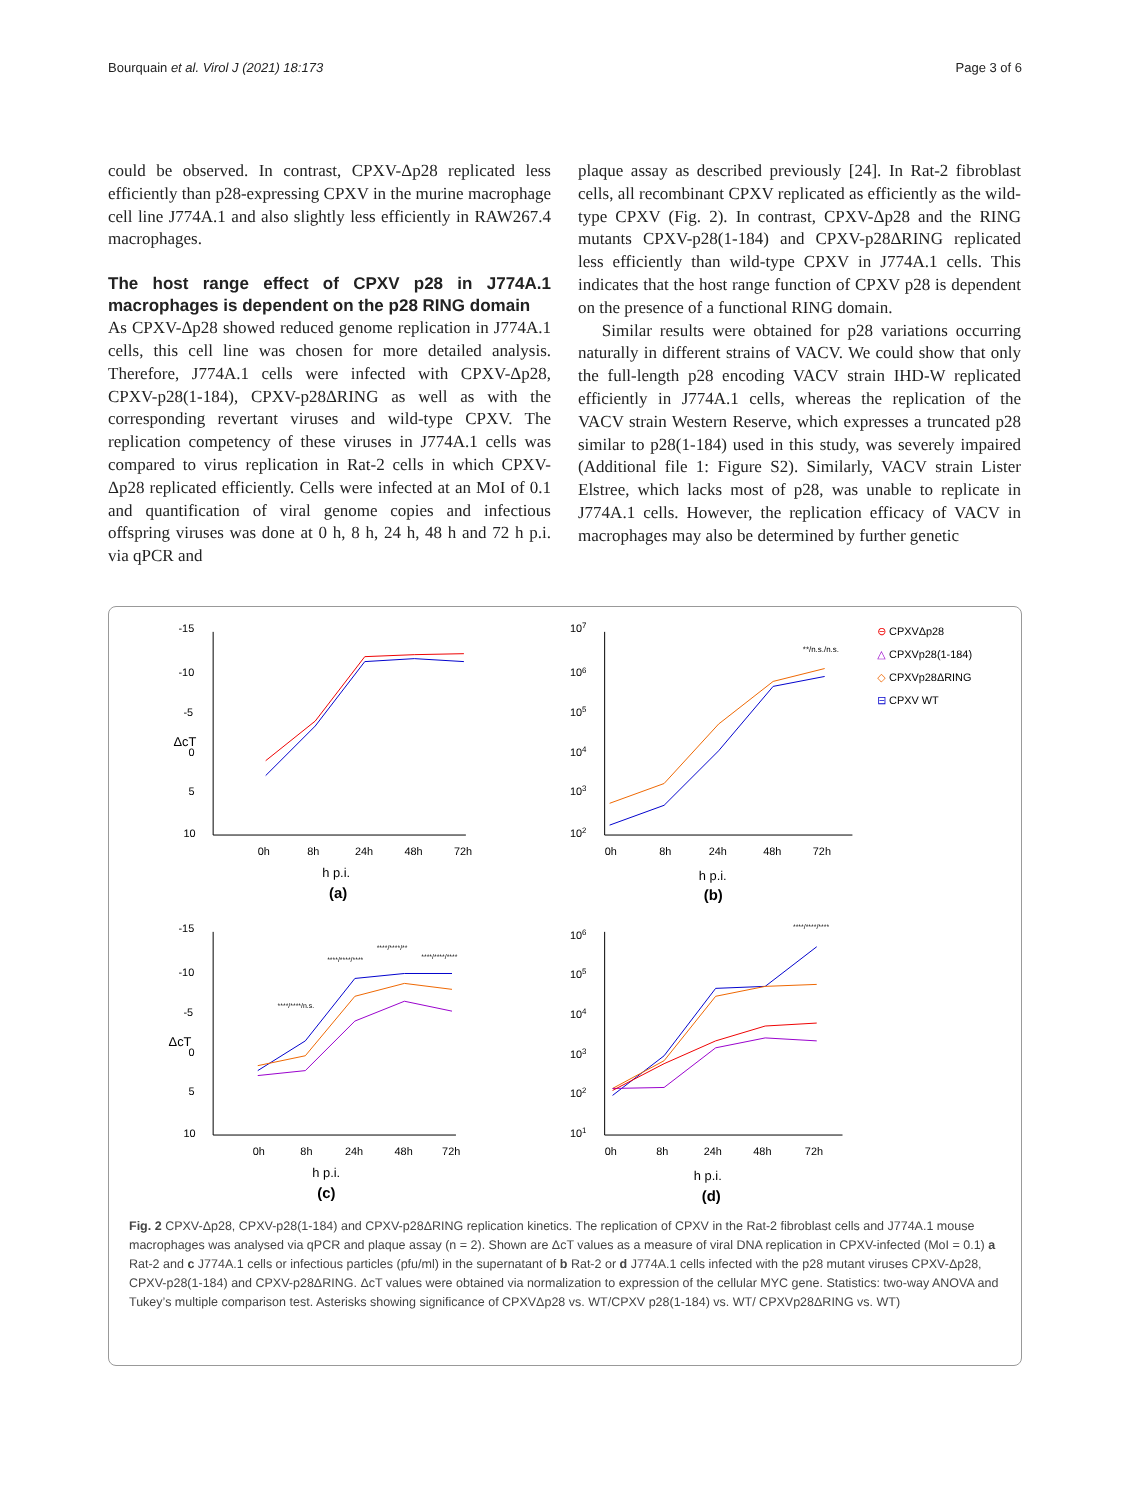Bourquain et al. Virol J (2021) 18:173 Page 3 of 6
could be observed. In contrast, CPXV-Δp28 replicated less efficiently than p28-expressing CPXV in the murine macrophage cell line J774A.1 and also slightly less efficiently in RAW267.4 macrophages.
The host range effect of CPXV p28 in J774A.1 macrophages is dependent on the p28 RING domain
As CPXV-Δp28 showed reduced genome replication in J774A.1 cells, this cell line was chosen for more detailed analysis. Therefore, J774A.1 cells were infected with CPXV-Δp28, CPXV-p28(1-184), CPXV-p28ΔRING as well as with the corresponding revertant viruses and wild-type CPXV. The replication competency of these viruses in J774A.1 cells was compared to virus replication in Rat-2 cells in which CPXV-Δp28 replicated efficiently. Cells were infected at an MoI of 0.1 and quantification of viral genome copies and infectious offspring viruses was done at 0 h, 8 h, 24 h, 48 h and 72 h p.i. via qPCR and
plaque assay as described previously [24]. In Rat-2 fibroblast cells, all recombinant CPXV replicated as efficiently as the wild-type CPXV (Fig. 2). In contrast, CPXV-Δp28 and the RING mutants CPXV-p28(1-184) and CPXV-p28ΔRING replicated less efficiently than wild-type CPXV in J774A.1 cells. This indicates that the host range function of CPXV p28 is dependent on the presence of a functional RING domain.
Similar results were obtained for p28 variations occurring naturally in different strains of VACV. We could show that only the full-length p28 encoding VACV strain IHD-W replicated efficiently in J774A.1 cells, whereas the replication of the VACV strain Western Reserve, which expresses a truncated p28 similar to p28(1-184) used in this study, was severely impaired (Additional file 1: Figure S2). Similarly, VACV strain Lister Elstree, which lacks most of p28, was unable to replicate in J774A.1 cells. However, the replication efficacy of VACV in macrophages may also be determined by further genetic
-15
-10
-5
0
5
10
ΔcT
0h
8h
24h
48h
72h
h p.i.
(a)
107
106
105
104
103
102
**/n.s./n.s.
0h
8h
24h
48h
72h
h p.i.
(b)
⊖
CPXVΔp28
△
CPXVp28(1-184)
◇
CPXVp28ΔRING
⊟
CPXV WT
-15
-10
-5
0
5
10
ΔcT
****/****/n.s.
****/****/****
****/****/**
****/****/****
0h
8h
24h
48h
72h
h p.i.
(c)
106
105
104
103
102
101
****/****/****
0h
8h
24h
48h
72h
h p.i.
(d)
Fig. 2 CPXV-Δp28, CPXV-p28(1-184) and CPXV-p28ΔRING replication kinetics. The replication of CPXV in the Rat-2 fibroblast cells and J774A.1 mouse macrophages was analysed via qPCR and plaque assay (n = 2). Shown are ΔcT values as a measure of viral DNA replication in CPXV-infected (MoI = 0.1) a Rat-2 and c J774A.1 cells or infectious particles (pfu/ml) in the supernatant of b Rat-2 or d J774A.1 cells infected with the p28 mutant viruses CPXV-Δp28, CPXV-p28(1-184) and CPXV-p28ΔRING. ΔcT values were obtained via normalization to expression of the cellular MYC gene. Statistics: two-way ANOVA and Tukey’s multiple comparison test. Asterisks showing significance of CPXVΔp28 vs. WT/CPXV p28(1-184) vs. WT/ CPXVp28ΔRING vs. WT)